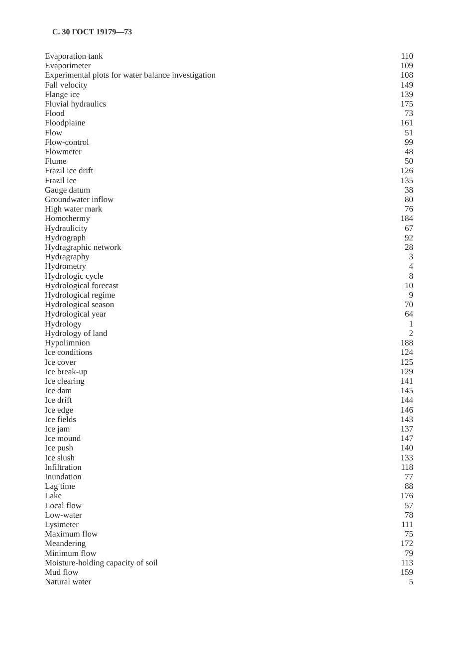С. 30 ГОСТ 19179—73
| Evaporation tank | 110 |
| Evaporimeter | 109 |
| Experimental plots for water balance investigation | 108 |
| Fall velocity | 149 |
| Flange ice | 139 |
| Fluvial hydraulics | 175 |
| Flood | 73 |
| Floodplaine | 161 |
| Flow | 51 |
| Flow-control | 99 |
| Flowmeter | 48 |
| Flume | 50 |
| Frazil ice drift | 126 |
| Frazil ice | 135 |
| Gauge datum | 38 |
| Groundwater inflow | 80 |
| High water mark | 76 |
| Homothermy | 184 |
| Hydraulicity | 67 |
| Hydrograph | 92 |
| Hydragraphic network | 28 |
| Hydragraphy | 3 |
| Hydrometry | 4 |
| Hydrologic cycle | 8 |
| Hydrological forecast | 10 |
| Hydrological regime | 9 |
| Hydrological season | 70 |
| Hydrological year | 64 |
| Hydrology | 1 |
| Hydrology of land | 2 |
| Hypolimnion | 188 |
| Ice conditions | 124 |
| Ice cover | 125 |
| Ice break-up | 129 |
| Ice clearing | 141 |
| Ice dam | 145 |
| Ice drift | 144 |
| Ice edge | 146 |
| Ice fields | 143 |
| Ice jam | 137 |
| Ice mound | 147 |
| Ice push | 140 |
| Ice slush | 133 |
| Infiltration | 118 |
| Inundation | 77 |
| Lag time | 88 |
| Lake | 176 |
| Local flow | 57 |
| Low-water | 78 |
| Lysimeter | 111 |
| Maximum flow | 75 |
| Meandering | 172 |
| Minimum flow | 79 |
| Moisture-holding capacity of soil | 113 |
| Mud flow | 159 |
| Natural water | 5 |